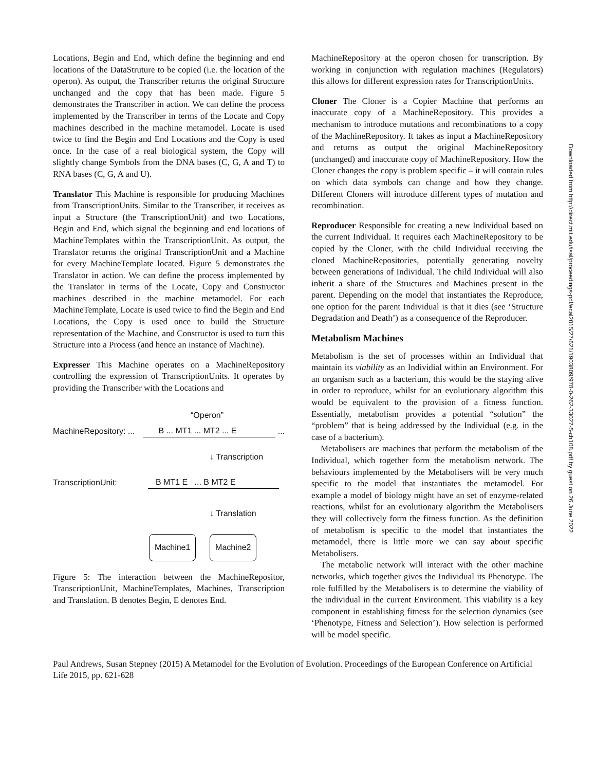Locations, Begin and End, which define the beginning and end locations of the DataStruture to be copied (i.e. the location of the operon). As output, the Transcriber returns the original Structure unchanged and the copy that has been made. Figure 5 demonstrates the Transcriber in action. We can define the process implemented by the Transcriber in terms of the Locate and Copy machines described in the machine metamodel. Locate is used twice to find the Begin and End Locations and the Copy is used once. In the case of a real biological system, the Copy will slightly change Symbols from the DNA bases (C, G, A and T) to RNA bases (C, G, A and U).
Translator This Machine is responsible for producing Machines from TranscriptionUnits. Similar to the Transcriber, it receives as input a Structure (the TranscriptionUnit) and two Locations, Begin and End, which signal the beginning and end locations of MachineTemplates within the TranscriptionUnit. As output, the Translator returns the original TranscriptionUnit and a Machine for every MachineTemplate located. Figure 5 demonstrates the Translator in action. We can define the process implemented by the Translator in terms of the Locate, Copy and Constructor machines described in the machine metamodel. For each MachineTemplate, Locate is used twice to find the Begin and End Locations, the Copy is used once to build the Structure representation of the Machine, and Constructor is used to turn this Structure into a Process (and hence an instance of Machine).
Expresser This Machine operates on a MachineRepository controlling the expression of TranscriptionUnits. It operates by providing the Transcriber with the Locations and
“Operon”
MachineRepository: ... B ... MT1 ... MT2 ... E ...
↓ Transcription
TranscriptionUnit: B MT1 E ... B MT2 E
↓ Translation
Machine1 Machine2
Figure 5: The interaction between the MachineRepositor, TranscriptionUnit, MachineTemplates, Machines, Transcription and Translation. B denotes Begin, E denotes End.
MachineRepository at the operon chosen for transcription. By working in conjunction with regulation machines (Regulators) this allows for different expression rates for TranscriptionUnits.
Cloner The Cloner is a Copier Machine that performs an inaccurate copy of a MachineRepository. This provides a mechanism to introduce mutations and recombinations to a copy of the MachineRepository. It takes as input a MachineRepository and returns as output the original MachineRepository (unchanged) and inaccurate copy of MachineRepository. How the Cloner changes the copy is problem specific – it will contain rules on which data symbols can change and how they change. Different Cloners will introduce different types of mutation and recombination.
Reproducer Responsible for creating a new Individual based on the current Individual. It requires each MachineRepository to be copied by the Cloner, with the child Individual receiving the cloned MachineRepositories, potentially generating novelty between generations of Individual. The child Individual will also inherit a share of the Structures and Machines present in the parent. Depending on the model that instantiates the Reproduce, one option for the parent Individual is that it dies (see ‘Structure Degradation and Death’) as a consequence of the Reproducer.
Metabolism Machines
Metabolism is the set of processes within an Individual that maintain its viability as an Individial within an Environment. For an organism such as a bacterium, this would be the staying alive in order to reproduce, whilst for an evolutionary algorithm this would be equivalent to the provision of a fitness function. Essentially, metabolism provides a potential “solution” the “problem” that is being addressed by the Individual (e.g. in the case of a bacterium).
Metabolisers are machines that perform the metabolism of the Individual, which together form the metabolism network. The behaviours implemented by the Metabolisers will be very much specific to the model that instantiates the metamodel. For example a model of biology might have an set of enzyme-related reactions, whilst for an evolutionary algorithm the Metabolisers they will collectively form the fitness function. As the definition of metabolism is specific to the model that instantiates the metamodel, there is little more we can say about specific Metabolisers.
The metabolic network will interact with the other machine networks, which together gives the Individual its Phenotype. The role fulfilled by the Metabolisers is to determine the viability of the individual in the current Environment. This viability is a key component in establishing fitness for the selection dynamics (see ‘Phenotype, Fitness and Selection’). How selection is performed will be model specific.
Paul Andrews, Susan Stepney (2015) A Metamodel for the Evolution of Evolution. Proceedings of the European Conference on Artificial Life 2015, pp. 621-628
Downloaded from http://direct.mit.edu/isal/proceedings-pdf/ecal2015/27/621/1903809/978-0-262-33027-5-ch108.pdf by guest on 26 June 2022